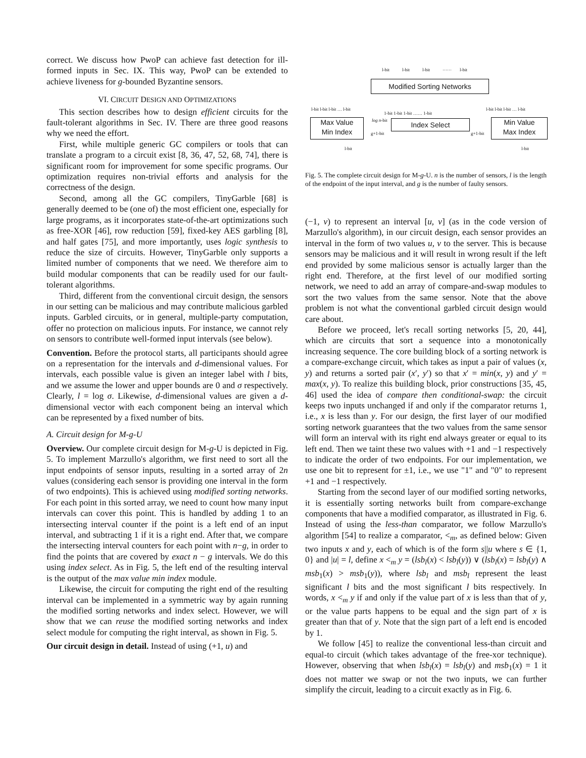correct. We discuss how PwoP can achieve fast detection for ill-formed inputs in Sec. IX. This way, PwoP can be extended to achieve liveness for g-bounded Byzantine sensors.
VI. CIRCUIT DESIGN AND OPTIMIZATIONS
This section describes how to design efficient circuits for the fault-tolerant algorithms in Sec. IV. There are three good reasons why we need the effort.
First, while multiple generic GC compilers or tools that can translate a program to a circuit exist [8, 36, 47, 52, 68, 74], there is significant room for improvement for some specific programs. Our optimization requires non-trivial efforts and analysis for the correctness of the design.
Second, among all the GC compilers, TinyGarble [68] is generally deemed to be (one of) the most efficient one, especially for large programs, as it incorporates state-of-the-art optimizations such as free-XOR [46], row reduction [59], fixed-key AES garbling [8], and half gates [75], and more importantly, uses logic synthesis to reduce the size of circuits. However, TinyGarble only supports a limited number of components that we need. We therefore aim to build modular components that can be readily used for our fault-tolerant algorithms.
Third, different from the conventional circuit design, the sensors in our setting can be malicious and may contribute malicious garbled inputs. Garbled circuits, or in general, multiple-party computation, offer no protection on malicious inputs. For instance, we cannot rely on sensors to contribute well-formed input intervals (see below).
Convention. Before the protocol starts, all participants should agree on a representation for the intervals and d-dimensional values. For intervals, each possible value is given an integer label with l bits, and we assume the lower and upper bounds are 0 and σ respectively. Clearly, l = log σ. Likewise, d-dimensional values are given a d-dimensional vector with each component being an interval which can be represented by a fixed number of bits.
A. Circuit design for M-g-U
Overview. Our complete circuit design for M-g-U is depicted in Fig. 5. To implement Marzullo's algorithm, we first need to sort all the input endpoints of sensor inputs, resulting in a sorted array of 2n values (considering each sensor is providing one interval in the form of two endpoints). This is achieved using modified sorting networks. For each point in this sorted array, we need to count how many input intervals can cover this point. This is handled by adding 1 to an intersecting interval counter if the point is a left end of an input interval, and subtracting 1 if it is a right end. After that, we compare the intersecting interval counters for each point with n−g, in order to find the points that are covered by exact n − g intervals. We do this using index select. As in Fig. 5, the left end of the resulting interval is the output of the max value min index module.
Likewise, the circuit for computing the right end of the resulting interval can be implemented in a symmetric way by again running the modified sorting networks and index select. However, we will show that we can reuse the modified sorting networks and index select module for computing the right interval, as shown in Fig. 5.
Our circuit design in detail. Instead of using (+1, u) and
l-bit l-bit l-bit …… l-bit
Modified Sorting Networks
l-bit l-bit l-bit … l-bit
1-bit 1-bit 1-bit …… 1-bit
l-bit l-bit l-bit … l-bit
Max Value
Min Index
log n-bit
Index Select
g+1-bit g+1-bit
Min Value
Max Index
l-bit l-bit
Fig. 5. The complete circuit design for M-g-U. n is the number of sensors, l is the length of the endpoint of the input interval, and g is the number of faulty sensors.
(−1, v) to represent an interval [u, v] (as in the code version of Marzullo's algorithm), in our circuit design, each sensor provides an interval in the form of two values u, v to the server. This is because sensors may be malicious and it will result in wrong result if the left end provided by some malicious sensor is actually larger than the right end. Therefore, at the first level of our modified sorting network, we need to add an array of compare-and-swap modules to sort the two values from the same sensor. Note that the above problem is not what the conventional garbled circuit design would care about.
Before we proceed, let's recall sorting networks [5, 20, 44], which are circuits that sort a sequence into a monotonically increasing sequence. The core building block of a sorting network is a compare-exchange circuit, which takes as input a pair of values (x, y) and returns a sorted pair (x′, y′) so that x′ = min(x, y) and y′ = max(x, y). To realize this building block, prior constructions [35, 45, 46] used the idea of compare then conditional-swap: the circuit keeps two inputs unchanged if and only if the comparator returns 1, i.e., x is less than y. For our design, the first layer of our modified sorting network guarantees that the two values from the same sensor will form an interval with its right end always greater or equal to its left end. Then we taint these two values with +1 and −1 respectively to indicate the order of two endpoints. For our implementation, we use one bit to represent for ±1, i.e., we use "1" and "0" to represent +1 and −1 respectively.
Starting from the second layer of our modified sorting networks, it is essentially sorting networks built from compare-exchange components that have a modified comparator, as illustrated in Fig. 6. Instead of using the less-than comparator, we follow Marzullo's algorithm [54] to realize a comparator, <<sub>m</sub>, as defined below: Given two inputs x and y, each of which is of the form s||u where s ∈ {1, 0} and |u| = l, define x <<sub>m</sub> y = (lsb<sub>l</sub>(x) < lsb<sub>l</sub>(y)) ∨ (lsb<sub>l</sub>(x) = lsb<sub>l</sub>(y) ∧ msb<sub>1</sub>(x) > msb<sub>1</sub>(y)), where lsb<sub>l</sub> and msb<sub>l</sub> represent the least significant l bits and the most significant l bits respectively. In words, x <<sub>m</sub> y if and only if the value part of x is less than that of y, or the value parts happens to be equal and the sign part of x is greater than that of y. Note that the sign part of a left end is encoded by 1.
We follow [45] to realize the conventional less-than circuit and equal-to circuit (which takes advantage of the free-xor technique). However, observing that when lsb<sub>l</sub>(x) = lsb<sub>l</sub>(y) and msb<sub>1</sub>(x) = 1 it does not matter we swap or not the two inputs, we can further simplify the circuit, leading to a circuit exactly as in Fig. 6.